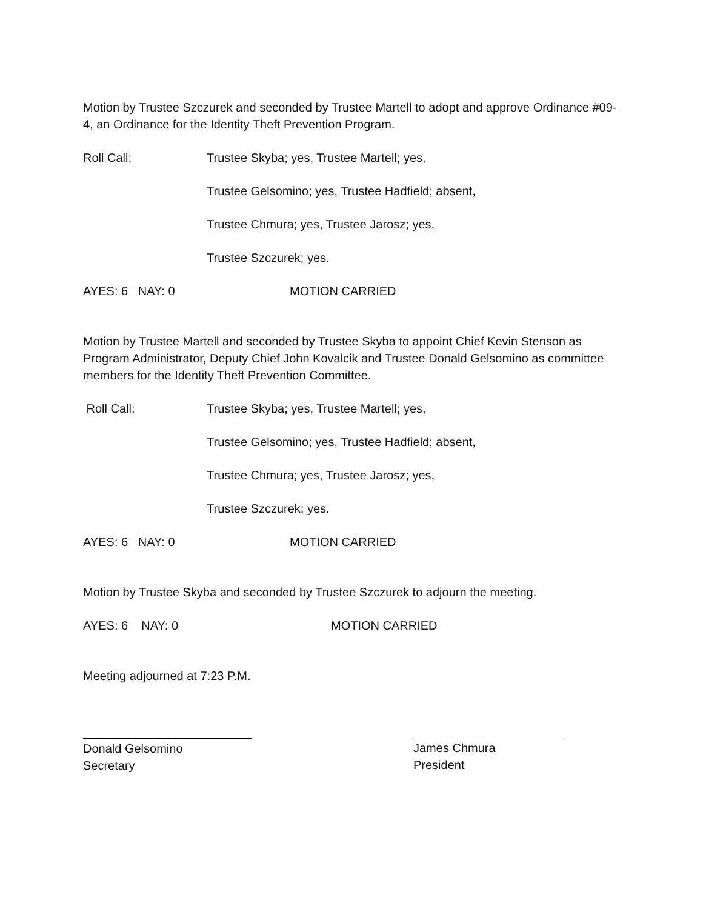Motion by Trustee Szczurek and seconded by Trustee Martell to adopt and approve Ordinance #09-4, an Ordinance for the Identity Theft Prevention Program.
Roll Call: Trustee Skyba; yes, Trustee Martell; yes,
Trustee Gelsomino; yes, Trustee Hadfield; absent,
Trustee Chmura; yes, Trustee Jarosz; yes,
Trustee Szczurek; yes.
AYES: 6 NAY: 0 MOTION CARRIED
Motion by Trustee Martell and seconded by Trustee Skyba to appoint Chief Kevin Stenson as Program Administrator, Deputy Chief John Kovalcik and Trustee Donald Gelsomino as committee members for the Identity Theft Prevention Committee.
Roll Call: Trustee Skyba; yes, Trustee Martell; yes,
Trustee Gelsomino; yes, Trustee Hadfield; absent,
Trustee Chmura; yes, Trustee Jarosz; yes,
Trustee Szczurek; yes.
AYES: 6 NAY: 0 MOTION CARRIED
Motion by Trustee Skyba and seconded by Trustee Szczurek to adjourn the meeting.
AYES: 6 NAY: 0 MOTION CARRIED
Meeting adjourned at 7:23 P.M.
Donald Gelsomino
Secretary
James Chmura
President